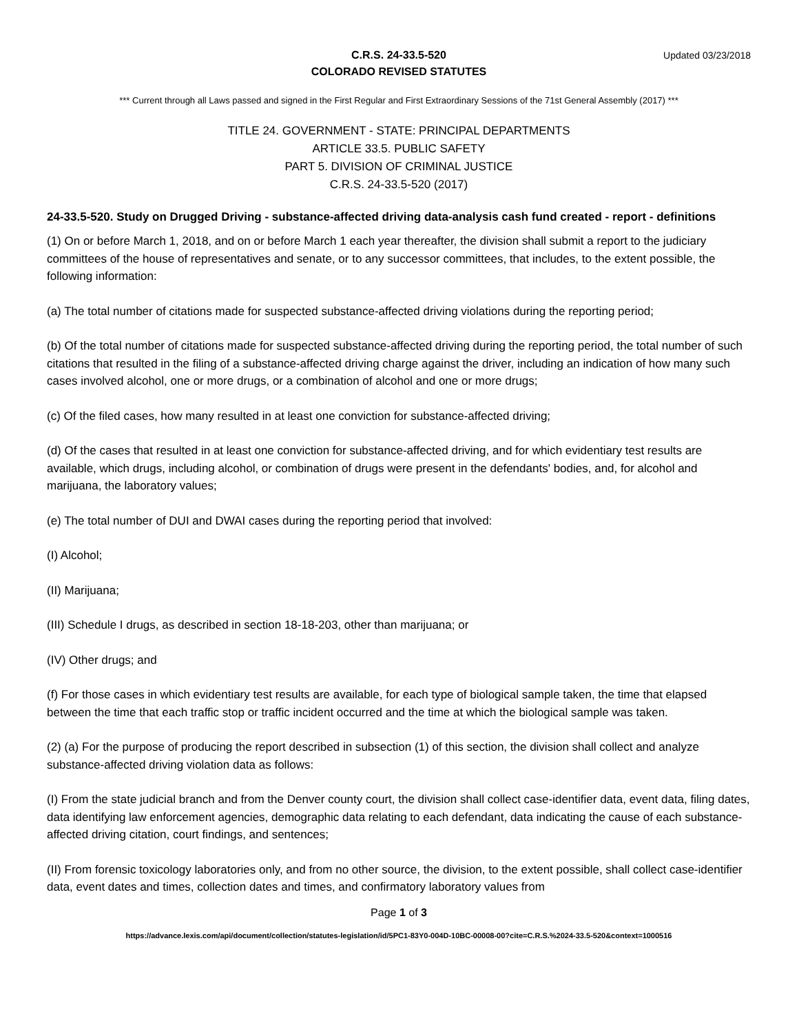C.R.S. 24-33.5-520
COLORADO REVISED STATUTES
Updated 03/23/2018
*** Current through all Laws passed and signed in the First Regular and First Extraordinary Sessions of the 71st General Assembly (2017) ***
TITLE 24. GOVERNMENT - STATE: PRINCIPAL DEPARTMENTS
ARTICLE 33.5. PUBLIC SAFETY
PART 5. DIVISION OF CRIMINAL JUSTICE
C.R.S. 24-33.5-520 (2017)
24-33.5-520. Study on Drugged Driving - substance-affected driving data-analysis cash fund created - report - definitions
(1) On or before March 1, 2018, and on or before March 1 each year thereafter, the division shall submit a report to the judiciary committees of the house of representatives and senate, or to any successor committees, that includes, to the extent possible, the following information:
(a) The total number of citations made for suspected substance-affected driving violations during the reporting period;
(b) Of the total number of citations made for suspected substance-affected driving during the reporting period, the total number of such citations that resulted in the filing of a substance-affected driving charge against the driver, including an indication of how many such cases involved alcohol, one or more drugs, or a combination of alcohol and one or more drugs;
(c) Of the filed cases, how many resulted in at least one conviction for substance-affected driving;
(d) Of the cases that resulted in at least one conviction for substance-affected driving, and for which evidentiary test results are available, which drugs, including alcohol, or combination of drugs were present in the defendants' bodies, and, for alcohol and marijuana, the laboratory values;
(e) The total number of DUI and DWAI cases during the reporting period that involved:
(I) Alcohol;
(II) Marijuana;
(III) Schedule I drugs, as described in section 18-18-203, other than marijuana; or
(IV) Other drugs; and
(f) For those cases in which evidentiary test results are available, for each type of biological sample taken, the time that elapsed between the time that each traffic stop or traffic incident occurred and the time at which the biological sample was taken.
(2) (a) For the purpose of producing the report described in subsection (1) of this section, the division shall collect and analyze substance-affected driving violation data as follows:
(I) From the state judicial branch and from the Denver county court, the division shall collect case-identifier data, event data, filing dates, data identifying law enforcement agencies, demographic data relating to each defendant, data indicating the cause of each substance-affected driving citation, court findings, and sentences;
(II) From forensic toxicology laboratories only, and from no other source, the division, to the extent possible, shall collect case-identifier data, event dates and times, collection dates and times, and confirmatory laboratory values from
Page 1 of 3
https://advance.lexis.com/api/document/collection/statutes-legislation/id/5PC1-83Y0-004D-10BC-00008-00?cite=C.R.S.%2024-33.5-520&context=1000516